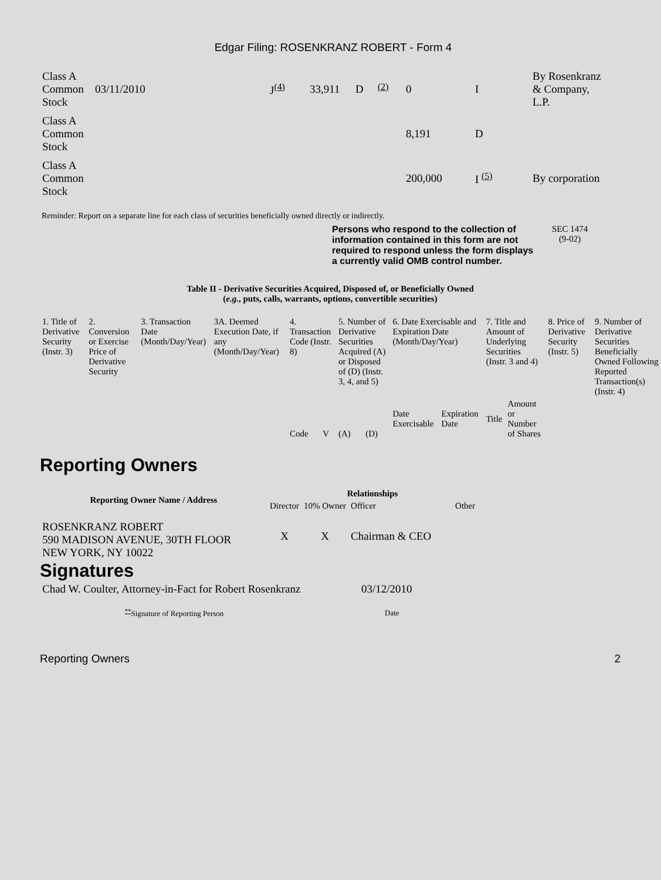Edgar Filing: ROSENKRANZ ROBERT - Form 4
| Class A Common Stock | 03/11/2010 | J<sup>(4)</sup> | 33,911 | D | <sup>(2)</sup> | 0 | I | By Rosenkranz & Company, L.P. |
| Class A Common Stock | | | | | | 8,191 | D | |
| Class A Common Stock | | | | | | 200,000 | I <sup>(5)</sup> | By corporation |
Reminder: Report on a separate line for each class of securities beneficially owned directly or indirectly.
Persons who respond to the collection of information contained in this form are not required to respond unless the form displays a currently valid OMB control number.
SEC 1474
(9-02)
Table II - Derivative Securities Acquired, Disposed of, or Beneficially Owned
(e.g., puts, calls, warrants, options, convertible securities)
| 1. Title of Derivative Security (Instr. 3) | 2. Conversion or Exercise Price of Derivative Security | 3. Transaction Date (Month/Day/Year) | 3A. Deemed Execution Date, if any (Month/Day/Year) | 4. Transaction Code (Instr. 8) | | 5. Number of Derivative Securities Acquired (A) or Disposed of (D) (Instr. 3, 4, and 5) | | 6. Date Exercisable and Expiration Date (Month/Day/Year) | | 7. Title and Amount of Underlying Securities (Instr. 3 and 4) | | 8. Price of Derivative Security (Instr. 5) | 9. Number of Derivative Securities Beneficially Owned Following Reported Transaction(s) (Instr. 4) |
| | | | | Code | V | (A) | (D) | Date Exercisable | Expiration Date | Title | Amount or Number of Shares | | |
Reporting Owners
| Reporting Owner Name / Address | Relationships | | | |
| --- | --- | --- | --- | --- |
| | Director | 10% Owner | Officer | Other |
| ROSENKRANZ ROBERT 590 MADISON AVENUE, 30TH FLOOR NEW YORK, NY 10022 | X | X | Chairman & CEO | |
Signatures
| Chad W. Coulter, Attorney-in-Fact for Robert Rosenkranz | 03/12/2010 |
| <sup>**</sup> Signature of Reporting Person | Date |
Reporting Owners 2